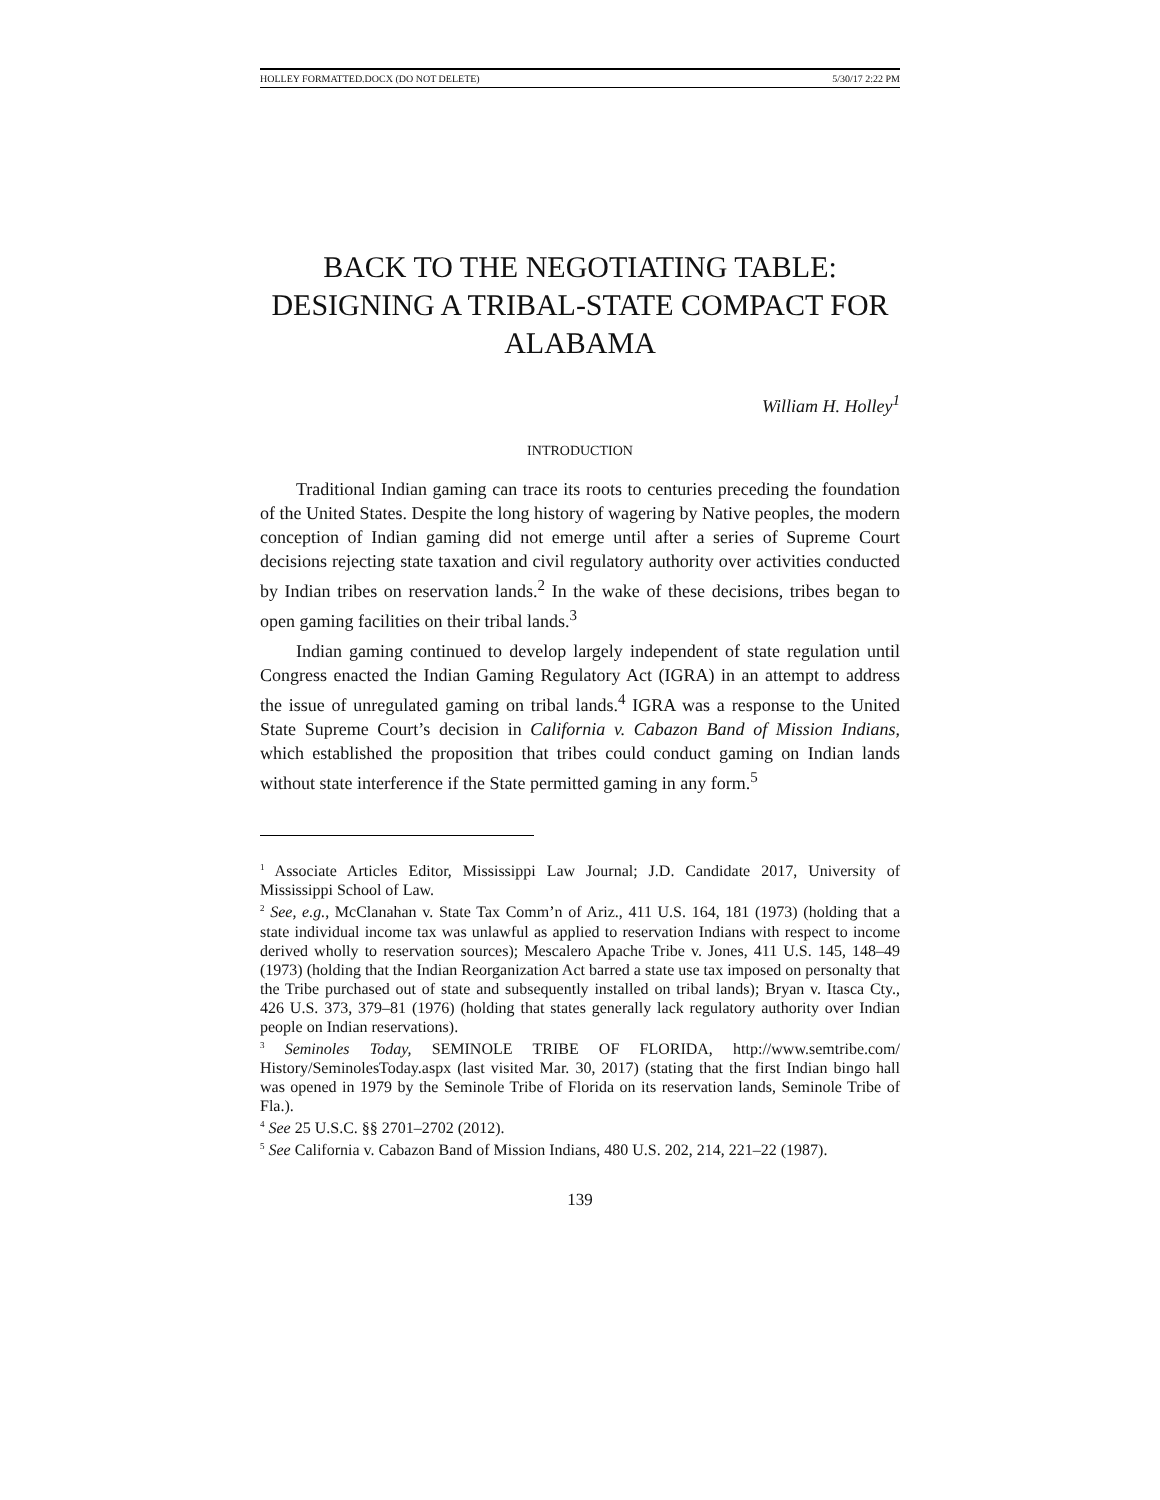HOLLEY FORMATTED.DOCX (DO NOT DELETE) 5/30/17 2:22 PM
BACK TO THE NEGOTIATING TABLE:
DESIGNING A TRIBAL-STATE COMPACT FOR
ALABAMA
William H. Holley<sup>1</sup>
INTRODUCTION
Traditional Indian gaming can trace its roots to centuries preceding the foundation of the United States. Despite the long history of wagering by Native peoples, the modern conception of Indian gaming did not emerge until after a series of Supreme Court decisions rejecting state taxation and civil regulatory authority over activities conducted by Indian tribes on reservation lands.<sup>2</sup> In the wake of these decisions, tribes began to open gaming facilities on their tribal lands.<sup>3</sup>
Indian gaming continued to develop largely independent of state regulation until Congress enacted the Indian Gaming Regulatory Act (IGRA) in an attempt to address the issue of unregulated gaming on tribal lands.<sup>4</sup> IGRA was a response to the United State Supreme Court’s decision in California v. Cabazon Band of Mission Indians, which established the proposition that tribes could conduct gaming on Indian lands without state interference if the State permitted gaming in any form.<sup>5</sup>
<sup>1</sup> Associate Articles Editor, Mississippi Law Journal; J.D. Candidate 2017, University of Mississippi School of Law.
<sup>2</sup> See, e.g., McClanahan v. State Tax Comm’n of Ariz., 411 U.S. 164, 181 (1973) (holding that a state individual income tax was unlawful as applied to reservation Indians with respect to income derived wholly to reservation sources); Mescalero Apache Tribe v. Jones, 411 U.S. 145, 148–49 (1973) (holding that the Indian Reorganization Act barred a state use tax imposed on personalty that the Tribe purchased out of state and subsequently installed on tribal lands); Bryan v. Itasca Cty., 426 U.S. 373, 379–81 (1976) (holding that states generally lack regulatory authority over Indian people on Indian reservations).
<sup>3</sup> Seminoles Today, SEMINOLE TRIBE OF FLORIDA, http://www.semtribe.com/ History/SeminolesToday.aspx (last visited Mar. 30, 2017) (stating that the first Indian bingo hall was opened in 1979 by the Seminole Tribe of Florida on its reservation lands, Seminole Tribe of Fla.).
<sup>4</sup> See 25 U.S.C. §§ 2701–2702 (2012).
<sup>5</sup> See California v. Cabazon Band of Mission Indians, 480 U.S. 202, 214, 221–22 (1987).
139